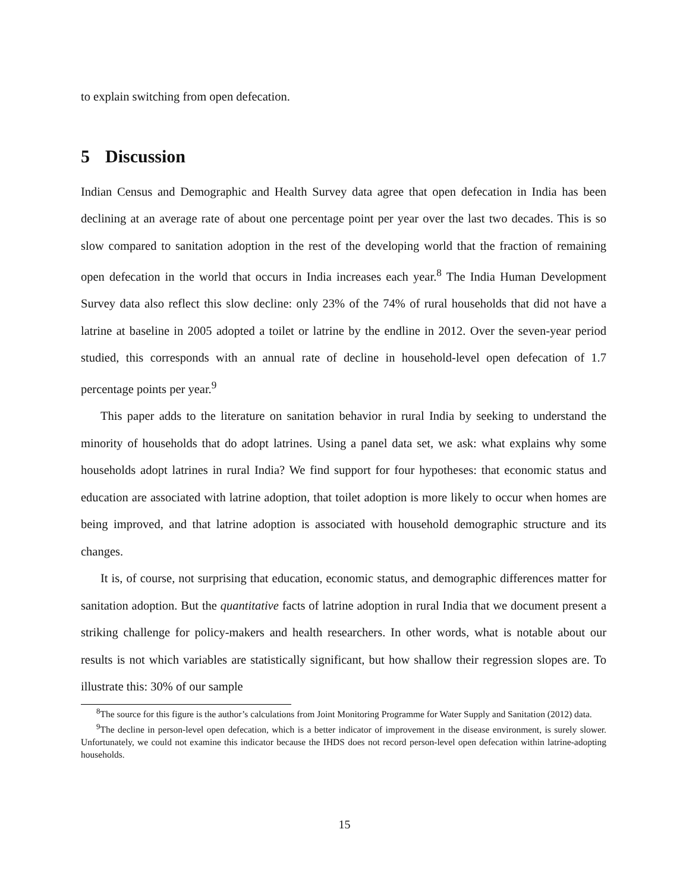to explain switching from open defecation.
5 Discussion
Indian Census and Demographic and Health Survey data agree that open defecation in India has been declining at an average rate of about one percentage point per year over the last two decades. This is so slow compared to sanitation adoption in the rest of the developing world that the fraction of remaining open defecation in the world that occurs in India increases each year.<sup>8</sup> The India Human Development Survey data also reflect this slow decline: only 23% of the 74% of rural households that did not have a latrine at baseline in 2005 adopted a toilet or latrine by the endline in 2012. Over the seven-year period studied, this corresponds with an annual rate of decline in household-level open defecation of 1.7 percentage points per year.<sup>9</sup>
This paper adds to the literature on sanitation behavior in rural India by seeking to understand the minority of households that do adopt latrines. Using a panel data set, we ask: what explains why some households adopt latrines in rural India? We find support for four hypotheses: that economic status and education are associated with latrine adoption, that toilet adoption is more likely to occur when homes are being improved, and that latrine adoption is associated with household demographic structure and its changes.
It is, of course, not surprising that education, economic status, and demographic differences matter for sanitation adoption. But the quantitative facts of latrine adoption in rural India that we document present a striking challenge for policy-makers and health researchers. In other words, what is notable about our results is not which variables are statistically significant, but how shallow their regression slopes are. To illustrate this: 30% of our sample
<sup>8</sup> The source for this figure is the author’s calculations from Joint Monitoring Programme for Water Supply and Sanitation (2012) data.
<sup>9</sup> The decline in person-level open defecation, which is a better indicator of improvement in the disease environment, is surely slower. Unfortunately, we could not examine this indicator because the IHDS does not record person-level open defecation within latrine-adopting households.
15